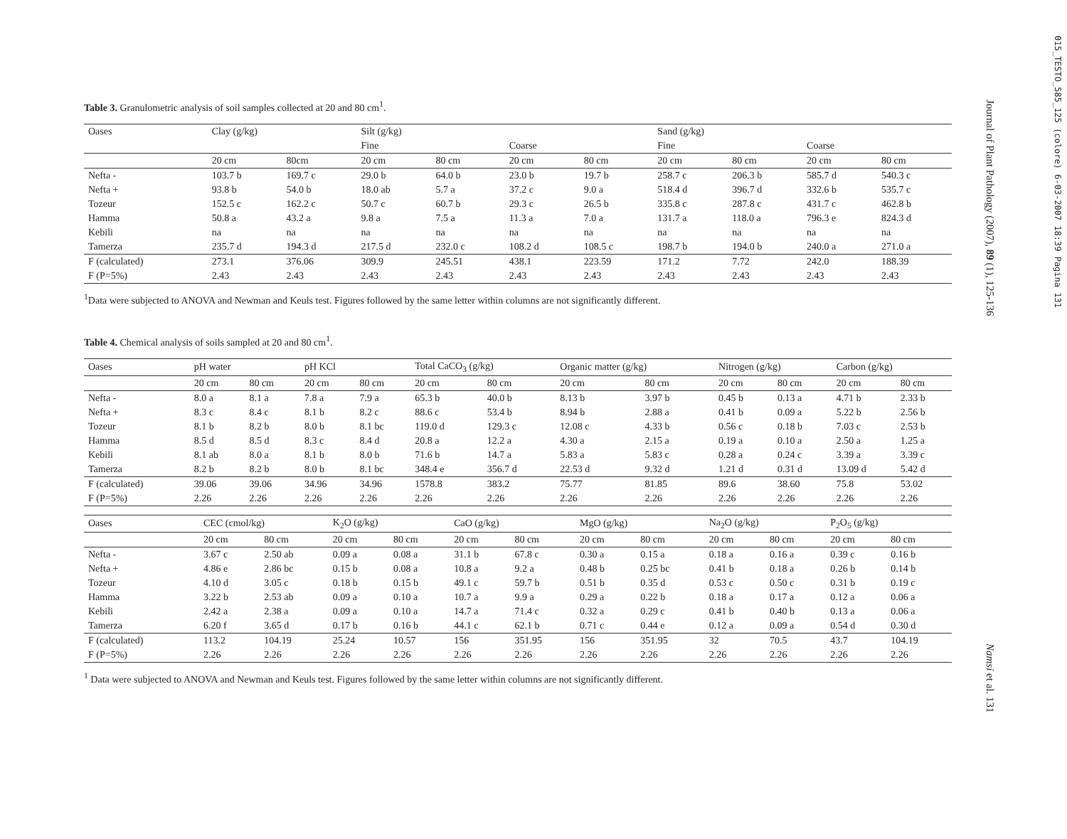015_TESTO_585_125 (colore) 6-03-2007 18:39 Pagina 131
Journal of Plant Pathology (2007), 89 (1), 125-136
Namsi et al. 131
Table 3. Granulometric analysis of soil samples collected at 20 and 80 cm<sup>1</sup>.
| Oases | Clay (g/kg) | | Silt (g/kg) | | | | Sand (g/kg) | | | |
| --- | --- | --- | --- | --- | --- | --- | --- | --- | --- | --- |
| | | | Fine | | Coarse | | Fine | | Coarse | |
| | 20 cm | 80cm | 20 cm | 80 cm | 20 cm | 80 cm | 20 cm | 80 cm | 20 cm | 80 cm |
| Nefta - | 103.7 b | 169.7 c | 29.0 b | 64.0 b | 23.0 b | 19.7 b | 258.7 c | 206.3 b | 585.7 d | 540.3 c |
| Nefta + | 93.8 b | 54.0 b | 18.0 ab | 5.7 a | 37.2 c | 9.0 a | 518.4 d | 396.7 d | 332.6 b | 535.7 c |
| Tozeur | 152.5 c | 162.2 c | 50.7 c | 60.7 b | 29.3 c | 26.5 b | 335.8 c | 287.8 c | 431.7 c | 462.8 b |
| Hamma | 50.8 a | 43.2 a | 9.8 a | 7.5 a | 11.3 a | 7.0 a | 131.7 a | 118.0 a | 796.3 e | 824.3 d |
| Kebili | na | na | na | na | na | na | na | na | na | na |
| Tamerza | 235.7 d | 194.3 d | 217.5 d | 232.0 c | 108.2 d | 108.5 c | 198.7 b | 194.0 b | 240.0 a | 271.0 a |
| F (calculated) | 273.1 | 376.06 | 309.9 | 245.51 | 438.1 | 223.59 | 171.2 | 7.72 | 242.0 | 188.39 |
| F (P=5%) | 2.43 | 2.43 | 2.43 | 2.43 | 2.43 | 2.43 | 2.43 | 2.43 | 2.43 | 2.43 |
<sup>1</sup> Data were subjected to ANOVA and Newman and Keuls test. Figures followed by the same letter within columns are not significantly different.
Table 4. Chemical analysis of soils sampled at 20 and 80 cm<sup>1</sup>.
| Oases | pH water | | pH KCl | | Total CaCO<sub>3</sub> (g/kg) | | Organic matter (g/kg) | | Nitrogen (g/kg) | | Carbon (g/kg) | |
| --- | --- | --- | --- | --- | --- | --- | --- | --- | --- | --- | --- | --- |
| | 20 cm | 80 cm | 20 cm | 80 cm | 20 cm | 80 cm | 20 cm | 80 cm | 20 cm | 80 cm | 20 cm | 80 cm |
| Nefta - | 8.0 a | 8.1 a | 7.8 a | 7.9 a | 65.3 b | 40.0 b | 8.13 b | 3.97 b | 0.45 b | 0.13 a | 4.71 b | 2.33 b |
| Nefta + | 8.3 c | 8.4 c | 8.1 b | 8.2 c | 88.6 c | 53.4 b | 8.94 b | 2.88 a | 0.41 b | 0.09 a | 5.22 b | 2.56 b |
| Tozeur | 8.1 b | 8.2 b | 8.0 b | 8.1 bc | 119.0 d | 129.3 c | 12.08 c | 4.33 b | 0.56 c | 0.18 b | 7.03 c | 2.53 b |
| Hamma | 8.5 d | 8.5 d | 8.3 c | 8.4 d | 20.8 a | 12.2 a | 4.30 a | 2.15 a | 0.19 a | 0.10 a | 2.50 a | 1.25 a |
| Kebili | 8.1 ab | 8.0 a | 8.1 b | 8.0 b | 71.6 b | 14.7 a | 5.83 a | 5.83 c | 0.28 a | 0.24 c | 3.39 a | 3.39 c |
| Tamerza | 8.2 b | 8.2 b | 8.0 b | 8.1 bc | 348.4 e | 356.7 d | 22.53 d | 9.32 d | 1.21 d | 0.31 d | 13.09 d | 5.42 d |
| F (calculated) | 39.06 | 39.06 | 34.96 | 34.96 | 1578.8 | 383.2 | 75.77 | 81.85 | 89.6 | 38.60 | 75.8 | 53.02 |
| F (P=5%) | 2.26 | 2.26 | 2.26 | 2.26 | 2.26 | 2.26 | 2.26 | 2.26 | 2.26 | 2.26 | 2.26 | 2.26 |
| Oases | CEC (cmol/kg) | | K<sub>2</sub>O (g/kg) | | CaO (g/kg) | | MgO (g/kg) | | Na<sub>2</sub>O (g/kg) | | P<sub>2</sub>O<sub>5</sub> (g/kg) | |
| --- | --- | --- | --- | --- | --- | --- | --- | --- | --- | --- | --- | --- |
| | 20 cm | 80 cm | 20 cm | 80 cm | 20 cm | 80 cm | 20 cm | 80 cm | 20 cm | 80 cm | 20 cm | 80 cm |
| Nefta - | 3.67 c | 2.50 ab | 0.09 a | 0.08 a | 31.1 b | 67.8 c | 0.30 a | 0.15 a | 0.18 a | 0.16 a | 0.39 c | 0.16 b |
| Nefta + | 4.86 e | 2.86 bc | 0.15 b | 0.08 a | 10.8 a | 9.2 a | 0.48 b | 0.25 bc | 0.41 b | 0.18 a | 0.26 b | 0.14 b |
| Tozeur | 4.10 d | 3.05 c | 0.18 b | 0.15 b | 49.1 c | 59.7 b | 0.51 b | 0.35 d | 0.53 c | 0.50 c | 0.31 b | 0.19 c |
| Hamma | 3.22 b | 2.53 ab | 0.09 a | 0.10 a | 10.7 a | 9.9 a | 0.29 a | 0.22 b | 0.18 a | 0.17 a | 0.12 a | 0.06 a |
| Kebili | 2.42 a | 2.38 a | 0.09 a | 0.10 a | 14.7 a | 71.4 c | 0.32 a | 0.29 c | 0.41 b | 0.40 b | 0.13 a | 0.06 a |
| Tamerza | 6.20 f | 3.65 d | 0.17 b | 0.16 b | 44.1 c | 62.1 b | 0.71 c | 0.44 e | 0.12 a | 0.09 a | 0.54 d | 0.30 d |
| F (calculated) | 113.2 | 104.19 | 25.24 | 10.57 | 156 | 351.95 | 156 | 351.95 | 32 | 70.5 | 43.7 | 104.19 |
| F (P=5%) | 2.26 | 2.26 | 2.26 | 2.26 | 2.26 | 2.26 | 2.26 | 2.26 | 2.26 | 2.26 | 2.26 | 2.26 |
<sup>1</sup> Data were subjected to ANOVA and Newman and Keuls test. Figures followed by the same letter within columns are not significantly different.